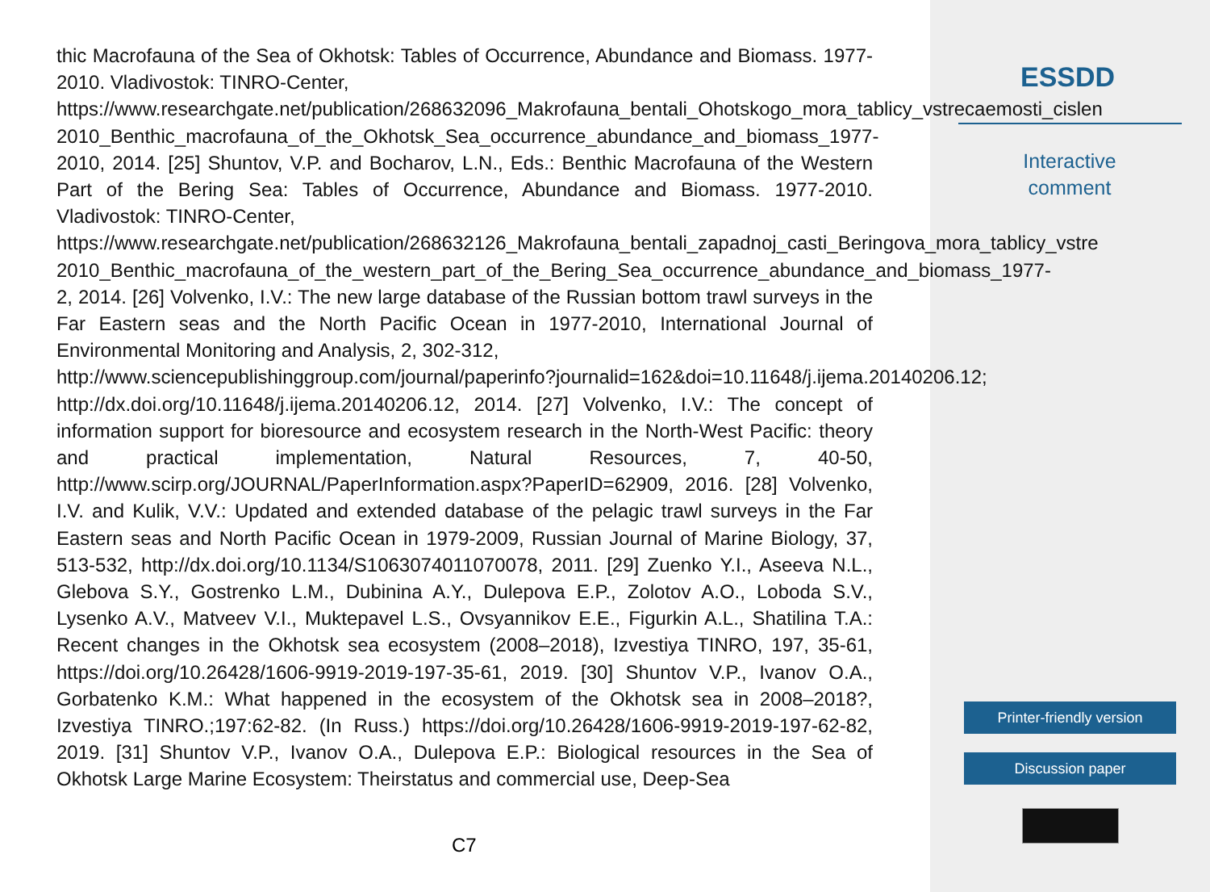thic Macrofauna of the Sea of Okhotsk: Tables of Occurrence, Abundance and Biomass. 1977-2010. Vladivostok: TINRO-Center,
https://www.researchgate.net/publication/268632096_Makrofauna_bentali_Ohotskogo_mora_tablicy_vstrecaemosti_cislen
2010_Benthic_macrofauna_of_the_Okhotsk_Sea_occurrence_abundance_and_biomass_1977-
2010, 2014. [25] Shuntov, V.P. and Bocharov, L.N., Eds.: Benthic Macrofauna of the Western Part of the Bering Sea: Tables of Occurrence, Abundance and Biomass. 1977-2010. Vladivostok: TINRO-Center,
https://www.researchgate.net/publication/268632126_Makrofauna_bentali_zapadnoj_casti_Beringova_mora_tablicy_vstre
2010_Benthic_macrofauna_of_the_western_part_of_the_Bering_Sea_occurrence_abundance_and_biomass_1977-
2, 2014. [26] Volvenko, I.V.: The new large database of the Russian bottom trawl surveys in the Far Eastern seas and the North Pacific Ocean in 1977-2010, International Journal of Environmental Monitoring and Analysis, 2, 302-312,
http://www.sciencepublishinggroup.com/journal/paperinfo?journalid=162&doi=10.11648/j.ijema.20140206.12;
http://dx.doi.org/10.11648/j.ijema.20140206.12, 2014. [27] Volvenko, I.V.: The concept of information support for bioresource and ecosystem research in the North-West Pacific: theory and practical implementation, Natural Resources, 7, 40-50, http://www.scirp.org/JOURNAL/PaperInformation.aspx?PaperID=62909, 2016. [28] Volvenko, I.V. and Kulik, V.V.: Updated and extended database of the pelagic trawl surveys in the Far Eastern seas and North Pacific Ocean in 1979-2009, Russian Journal of Marine Biology, 37, 513-532, http://dx.doi.org/10.1134/S1063074011070078, 2011. [29] Zuenko Y.I., Aseeva N.L., Glebova S.Y., Gostrenko L.M., Dubinina A.Y., Dulepova E.P., Zolotov A.O., Loboda S.V., Lysenko A.V., Matveev V.I., Muktepavel L.S., Ovsyannikov E.E., Figurkin A.L., Shatilina T.A.: Recent changes in the Okhotsk sea ecosystem (2008–2018), Izvestiya TINRO, 197, 35-61, https://doi.org/10.26428/1606-9919-2019-197-35-61, 2019. [30] Shuntov V.P., Ivanov O.A., Gorbatenko K.M.: What happened in the ecosystem of the Okhotsk sea in 2008–2018?, Izvestiya TINRO.;197:62-82. (In Russ.) https://doi.org/10.26428/1606-9919-2019-197-62-82, 2019. [31] Shuntov V.P., Ivanov O.A., Dulepova E.P.: Biological resources in the Sea of Okhotsk Large Marine Ecosystem: Theirstatus and commercial use, Deep-Sea
ESSDD
Interactive
comment
Printer-friendly version
Discussion paper
C7